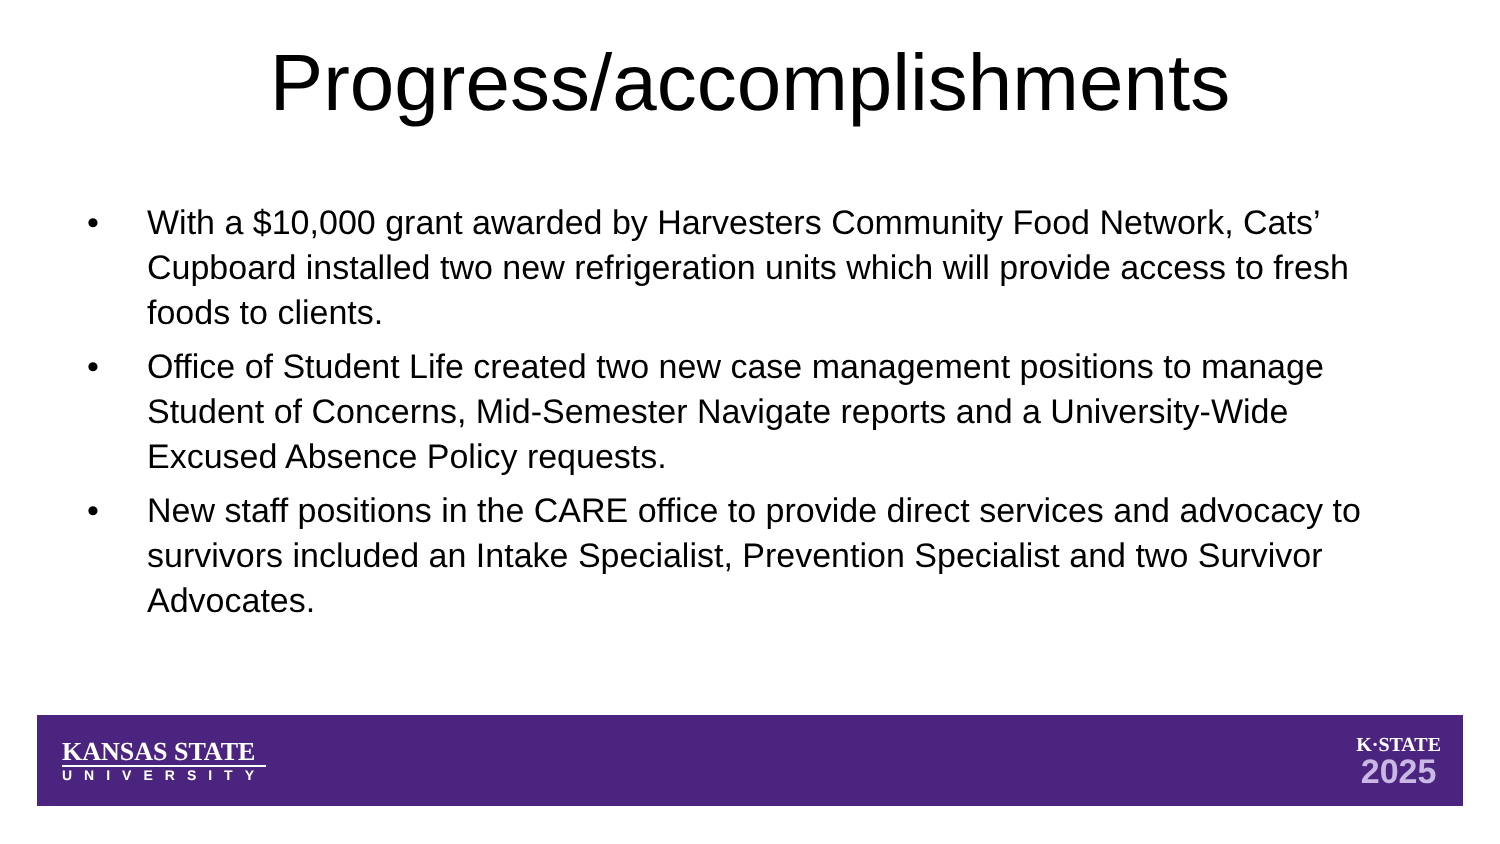Progress/accomplishments
• With a $10,000 grant awarded by Harvesters Community Food Network, Cats’ Cupboard installed two new refrigeration units which will provide access to fresh foods to clients.
• Office of Student Life created two new case management positions to manage Student of Concerns, Mid-Semester Navigate reports and a University-Wide Excused Absence Policy requests.
• New staff positions in the CARE office to provide direct services and advocacy to survivors included an Intake Specialist, Prevention Specialist and two Survivor Advocates.
KANSAS STATE
UNIVERSITY
K·STATE
2025